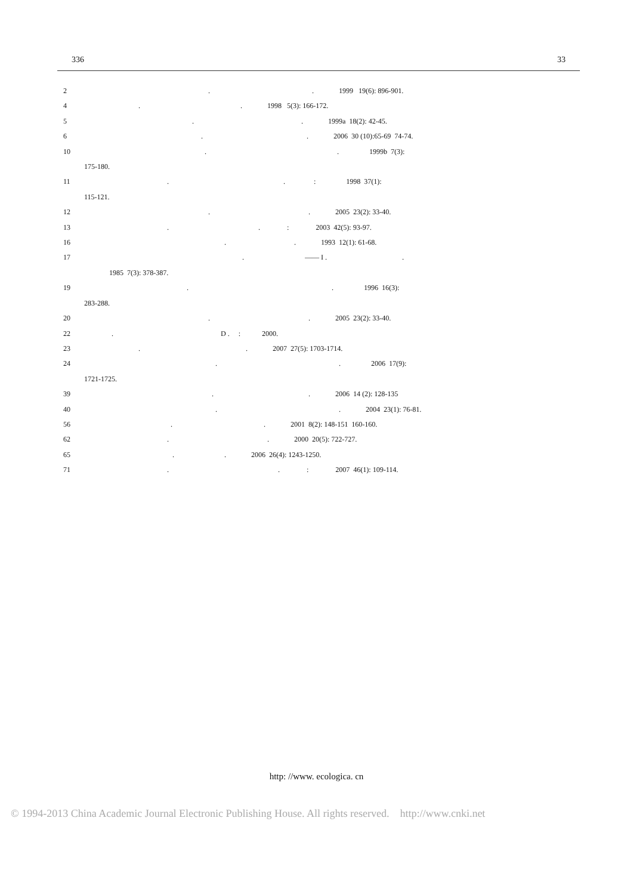336 33
2 . . 1999 19(6): 896-901.
4 . . 1998 5(3): 166-172.
5 . . 1999a 18(2): 42-45.
6 . . 2006 30 (10):65-69 74-74.
10 . . 1999b 7(3):
175-180.
11 . . : 1998 37(1):
115-121.
12 . . 2005 23(2): 33-40.
13 . . : 2003 42(5): 93-97.
16 . . 1993 12(1): 61-68.
17 . —— I . .
1985 7(3): 378-387.
19 . . 1996 16(3):
283-288.
20 . . 2005 23(2): 33-40.
22 . D . : 2000.
23 . . 2007 27(5): 1703-1714.
24 . . 2006 17(9):
1721-1725.
39 . . 2006 14 (2): 128-135
40 . . 2004 23(1): 76-81.
56 . . 2001 8(2): 148-151 160-160.
62 . . 2000 20(5): 722-727.
65 . . 2006 26(4): 1243-1250.
71 . . : 2007 46(1): 109-114.
http: //www. ecologica. cn
© 1994-2013 China Academic Journal Electronic Publishing House. All rights reserved. http://www.cnki.net